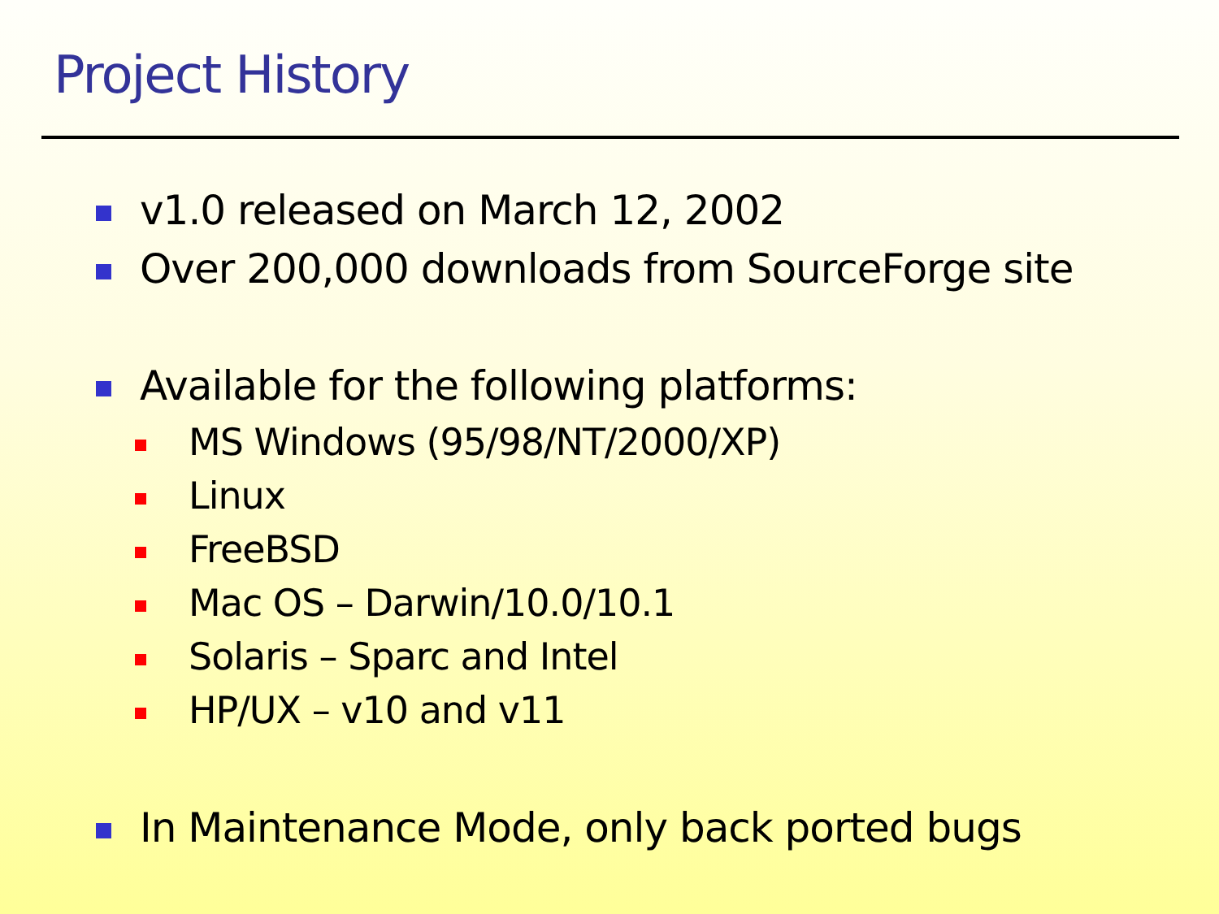Project History
v1.0 released on March 12, 2002
Over 200,000 downloads from SourceForge site
Available for the following platforms:
MS Windows (95/98/NT/2000/XP)
Linux
FreeBSD
Mac OS – Darwin/10.0/10.1
Solaris – Sparc and Intel
HP/UX – v10 and v11
In Maintenance Mode, only back ported bugs